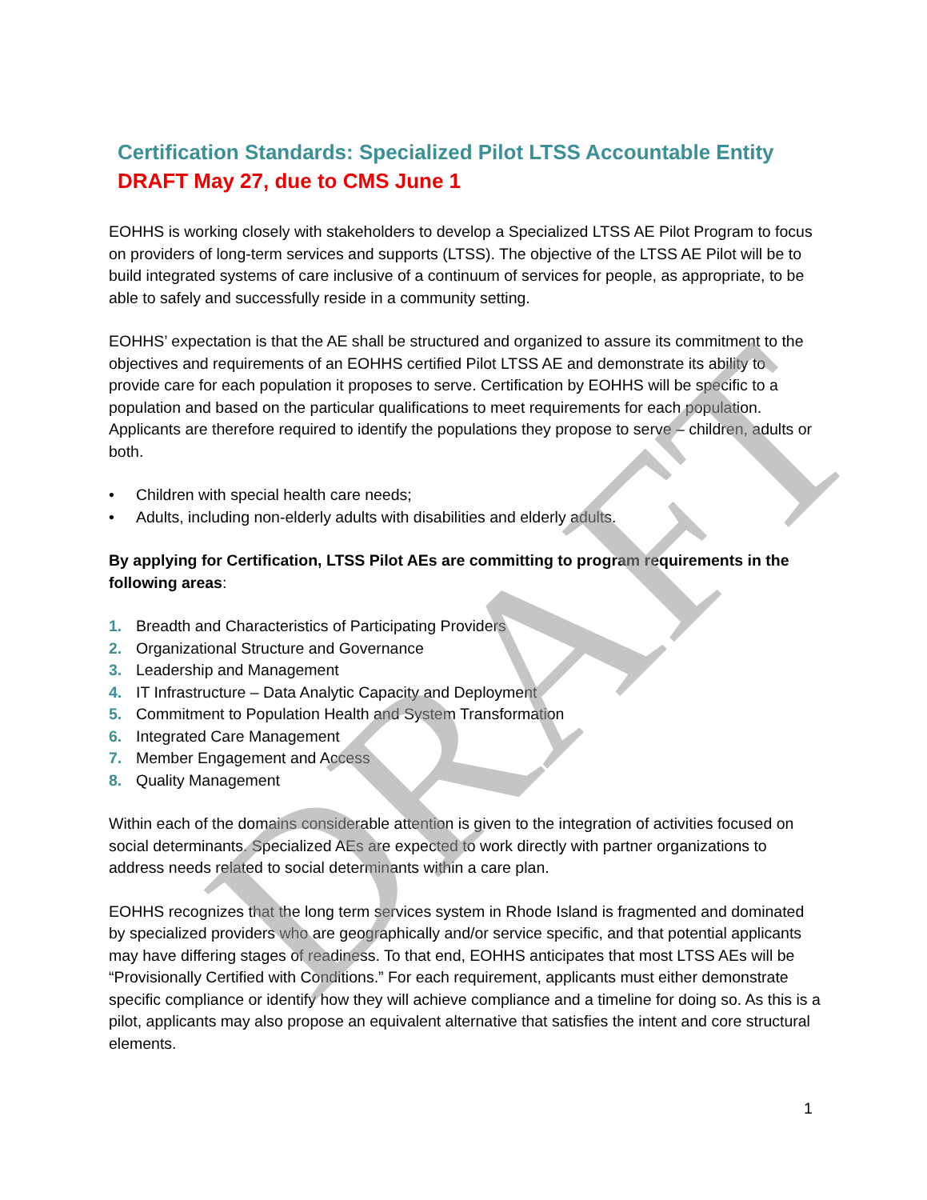Certification Standards: Specialized Pilot LTSS Accountable Entity
DRAFT May 27, due to CMS June 1
EOHHS is working closely with stakeholders to develop a Specialized LTSS AE Pilot Program to focus on providers of long-term services and supports (LTSS). The objective of the LTSS AE Pilot will be to build integrated systems of care inclusive of a continuum of services for people, as appropriate, to be able to safely and successfully reside in a community setting.
EOHHS’ expectation is that the AE shall be structured and organized to assure its commitment to the objectives and requirements of an EOHHS certified Pilot LTSS AE and demonstrate its ability to provide care for each population it proposes to serve. Certification by EOHHS will be specific to a population and based on the particular qualifications to meet requirements for each population. Applicants are therefore required to identify the populations they propose to serve – children, adults or both.
• Children with special health care needs;
• Adults, including non-elderly adults with disabilities and elderly adults.
By applying for Certification, LTSS Pilot AEs are committing to program requirements in the following areas:
1. Breadth and Characteristics of Participating Providers
2. Organizational Structure and Governance
3. Leadership and Management
4. IT Infrastructure – Data Analytic Capacity and Deployment
5. Commitment to Population Health and System Transformation
6. Integrated Care Management
7. Member Engagement and Access
8. Quality Management
Within each of the domains considerable attention is given to the integration of activities focused on social determinants. Specialized AEs are expected to work directly with partner organizations to address needs related to social determinants within a care plan.
EOHHS recognizes that the long term services system in Rhode Island is fragmented and dominated by specialized providers who are geographically and/or service specific, and that potential applicants may have differing stages of readiness. To that end, EOHHS anticipates that most LTSS AEs will be “Provisionally Certified with Conditions.” For each requirement, applicants must either demonstrate specific compliance or identify how they will achieve compliance and a timeline for doing so. As this is a pilot, applicants may also propose an equivalent alternative that satisfies the intent and core structural elements.
DRAFT 1